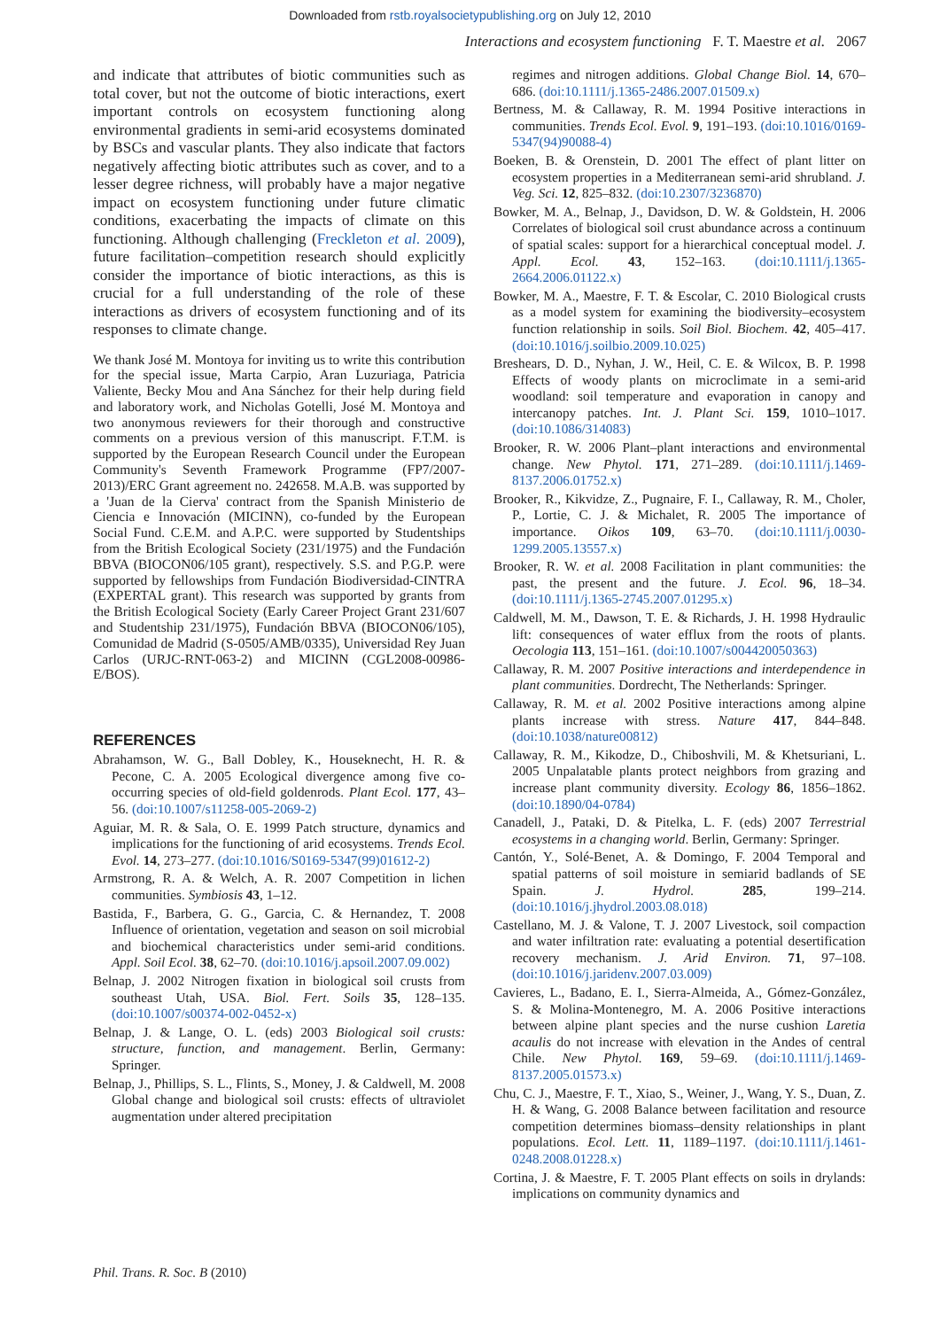Downloaded from rstb.royalsocietypublishing.org on July 12, 2010
Interactions and ecosystem functioning F. T. Maestre et al. 2067
and indicate that attributes of biotic communities such as total cover, but not the outcome of biotic interactions, exert important controls on ecosystem functioning along environmental gradients in semi-arid ecosystems dominated by BSCs and vascular plants. They also indicate that factors negatively affecting biotic attributes such as cover, and to a lesser degree richness, will probably have a major negative impact on ecosystem functioning under future climatic conditions, exacerbating the impacts of climate on this functioning. Although challenging (Freckleton et al. 2009), future facilitation–competition research should explicitly consider the importance of biotic interactions, as this is crucial for a full understanding of the role of these interactions as drivers of ecosystem functioning and of its responses to climate change.
We thank José M. Montoya for inviting us to write this contribution for the special issue, Marta Carpio, Aran Luzuriaga, Patricia Valiente, Becky Mou and Ana Sánchez for their help during field and laboratory work, and Nicholas Gotelli, José M. Montoya and two anonymous reviewers for their thorough and constructive comments on a previous version of this manuscript. F.T.M. is supported by the European Research Council under the European Community's Seventh Framework Programme (FP7/2007-2013)/ERC Grant agreement no. 242658. M.A.B. was supported by a 'Juan de la Cierva' contract from the Spanish Ministerio de Ciencia e Innovación (MICINN), co-funded by the European Social Fund. C.E.M. and A.P.C. were supported by Studentships from the British Ecological Society (231/1975) and the Fundación BBVA (BIOCON06/105 grant), respectively. S.S. and P.G.P. were supported by fellowships from Fundación Biodiversidad-CINTRA (EXPERTAL grant). This research was supported by grants from the British Ecological Society (Early Career Project Grant 231/607 and Studentship 231/1975), Fundación BBVA (BIOCON06/105), Comunidad de Madrid (S-0505/AMB/0335), Universidad Rey Juan Carlos (URJC-RNT-063-2) and MICINN (CGL2008-00986-E/BOS).
REFERENCES
Abrahamson, W. G., Ball Dobley, K., Houseknecht, H. R. & Pecone, C. A. 2005 Ecological divergence among five co-occurring species of old-field goldenrods. Plant Ecol. 177, 43–56. (doi:10.1007/s11258-005-2069-2)
Aguiar, M. R. & Sala, O. E. 1999 Patch structure, dynamics and implications for the functioning of arid ecosystems. Trends Ecol. Evol. 14, 273–277. (doi:10.1016/S0169-5347(99)01612-2)
Armstrong, R. A. & Welch, A. R. 2007 Competition in lichen communities. Symbiosis 43, 1–12.
Bastida, F., Barbera, G. G., Garcia, C. & Hernandez, T. 2008 Influence of orientation, vegetation and season on soil microbial and biochemical characteristics under semi-arid conditions. Appl. Soil Ecol. 38, 62–70. (doi:10.1016/j.apsoil.2007.09.002)
Belnap, J. 2002 Nitrogen fixation in biological soil crusts from southeast Utah, USA. Biol. Fert. Soils 35, 128–135. (doi:10.1007/s00374-002-0452-x)
Belnap, J. & Lange, O. L. (eds) 2003 Biological soil crusts: structure, function, and management. Berlin, Germany: Springer.
Belnap, J., Phillips, S. L., Flints, S., Money, J. & Caldwell, M. 2008 Global change and biological soil crusts: effects of ultraviolet augmentation under altered precipitation
regimes and nitrogen additions. Global Change Biol. 14, 670–686. (doi:10.1111/j.1365-2486.2007.01509.x)
Bertness, M. & Callaway, R. M. 1994 Positive interactions in communities. Trends Ecol. Evol. 9, 191–193. (doi:10.1016/0169-5347(94)90088-4)
Boeken, B. & Orenstein, D. 2001 The effect of plant litter on ecosystem properties in a Mediterranean semi-arid shrubland. J. Veg. Sci. 12, 825–832. (doi:10.2307/3236870)
Bowker, M. A., Belnap, J., Davidson, D. W. & Goldstein, H. 2006 Correlates of biological soil crust abundance across a continuum of spatial scales: support for a hierarchical conceptual model. J. Appl. Ecol. 43, 152–163. (doi:10.1111/j.1365-2664.2006.01122.x)
Bowker, M. A., Maestre, F. T. & Escolar, C. 2010 Biological crusts as a model system for examining the biodiversity–ecosystem function relationship in soils. Soil Biol. Biochem. 42, 405–417. (doi:10.1016/j.soilbio.2009.10.025)
Breshears, D. D., Nyhan, J. W., Heil, C. E. & Wilcox, B. P. 1998 Effects of woody plants on microclimate in a semi-arid woodland: soil temperature and evaporation in canopy and intercanopy patches. Int. J. Plant Sci. 159, 1010–1017. (doi:10.1086/314083)
Brooker, R. W. 2006 Plant–plant interactions and environmental change. New Phytol. 171, 271–289. (doi:10.1111/j.1469-8137.2006.01752.x)
Brooker, R., Kikvidze, Z., Pugnaire, F. I., Callaway, R. M., Choler, P., Lortie, C. J. & Michalet, R. 2005 The importance of importance. Oikos 109, 63–70. (doi:10.1111/j.0030-1299.2005.13557.x)
Brooker, R. W. et al. 2008 Facilitation in plant communities: the past, the present and the future. J. Ecol. 96, 18–34. (doi:10.1111/j.1365-2745.2007.01295.x)
Caldwell, M. M., Dawson, T. E. & Richards, J. H. 1998 Hydraulic lift: consequences of water efflux from the roots of plants. Oecologia 113, 151–161. (doi:10.1007/s004420050363)
Callaway, R. M. 2007 Positive interactions and interdependence in plant communities. Dordrecht, The Netherlands: Springer.
Callaway, R. M. et al. 2002 Positive interactions among alpine plants increase with stress. Nature 417, 844–848. (doi:10.1038/nature00812)
Callaway, R. M., Kikodze, D., Chiboshvili, M. & Khetsuriani, L. 2005 Unpalatable plants protect neighbors from grazing and increase plant community diversity. Ecology 86, 1856–1862. (doi:10.1890/04-0784)
Canadell, J., Pataki, D. & Pitelka, L. F. (eds) 2007 Terrestrial ecosystems in a changing world. Berlin, Germany: Springer.
Cantón, Y., Solé-Benet, A. & Domingo, F. 2004 Temporal and spatial patterns of soil moisture in semiarid badlands of SE Spain. J. Hydrol. 285, 199–214. (doi:10.1016/j.jhydrol.2003.08.018)
Castellano, M. J. & Valone, T. J. 2007 Livestock, soil compaction and water infiltration rate: evaluating a potential desertification recovery mechanism. J. Arid Environ. 71, 97–108. (doi:10.1016/j.jaridenv.2007.03.009)
Cavieres, L., Badano, E. I., Sierra-Almeida, A., Gómez-González, S. & Molina-Montenegro, M. A. 2006 Positive interactions between alpine plant species and the nurse cushion Laretia acaulis do not increase with elevation in the Andes of central Chile. New Phytol. 169, 59–69. (doi:10.1111/j.1469-8137.2005.01573.x)
Chu, C. J., Maestre, F. T., Xiao, S., Weiner, J., Wang, Y. S., Duan, Z. H. & Wang, G. 2008 Balance between facilitation and resource competition determines biomass–density relationships in plant populations. Ecol. Lett. 11, 1189–1197. (doi:10.1111/j.1461-0248.2008.01228.x)
Cortina, J. & Maestre, F. T. 2005 Plant effects on soils in drylands: implications on community dynamics and
Phil. Trans. R. Soc. B (2010)